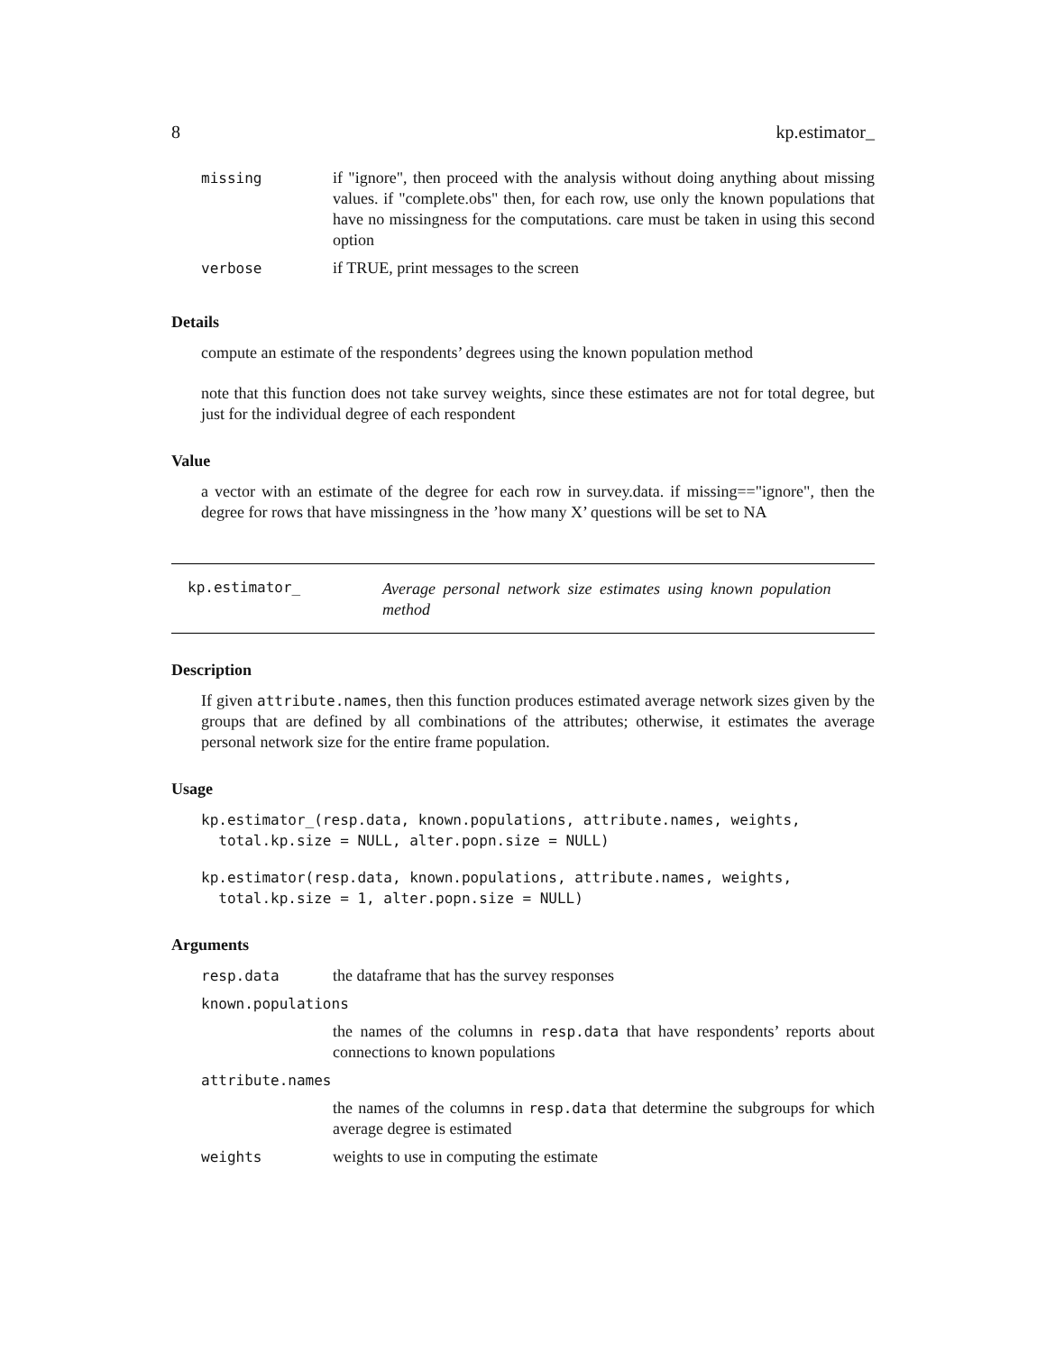8 kp.estimator_
| missing | if "ignore", then proceed with the analysis without doing anything about missing values. if "complete.obs" then, for each row, use only the known populations that have no missingness for the computations. care must be taken in using this second option |
| verbose | if TRUE, print messages to the screen |
Details
compute an estimate of the respondents’ degrees using the known population method
note that this function does not take survey weights, since these estimates are not for total degree, but just for the individual degree of each respondent
Value
a vector with an estimate of the degree for each row in survey.data. if missing=="ignore", then the degree for rows that have missingness in the ’how many X’ questions will be set to NA
kp.estimator_
Average personal network size estimates using known population method
Description
If given attribute.names, then this function produces estimated average network sizes given by the groups that are defined by all combinations of the attributes; otherwise, it estimates the average personal network size for the entire frame population.
Usage
kp.estimator_(resp.data, known.populations, attribute.names, weights,
  total.kp.size = NULL, alter.popn.size = NULL)
kp.estimator(resp.data, known.populations, attribute.names, weights,
  total.kp.size = 1, alter.popn.size = NULL)
Arguments
| resp.data | the dataframe that has the survey responses |
| known.populations | |
| | the names of the columns in resp.data that have respondents’ reports about connections to known populations |
| attribute.names | |
| | the names of the columns in resp.data that determine the subgroups for which average degree is estimated |
| weights | weights to use in computing the estimate |